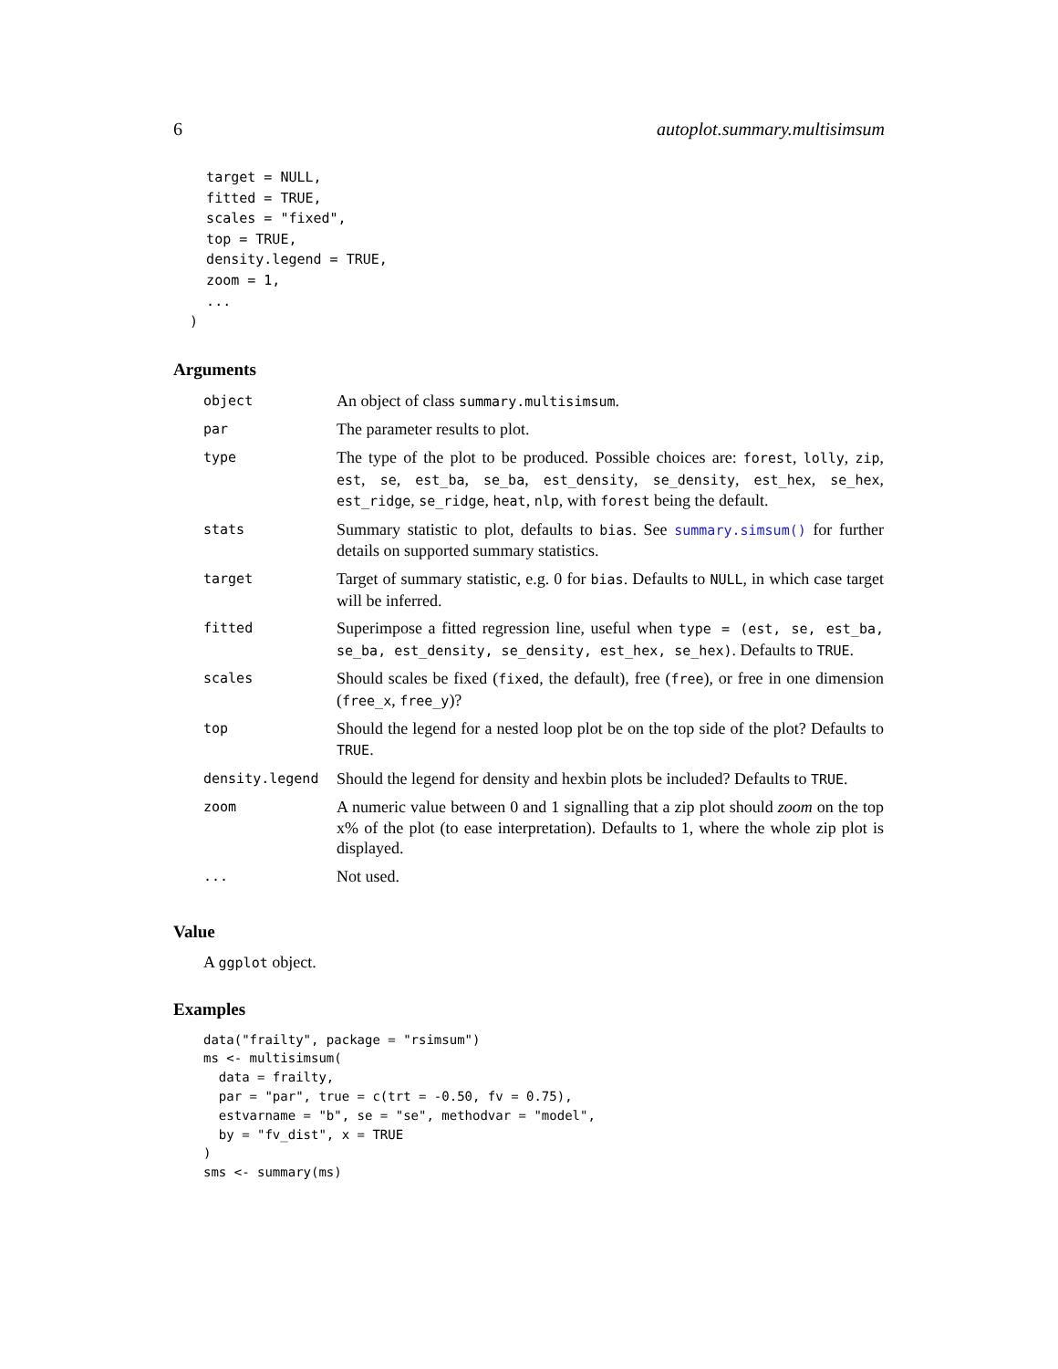6 autoplot.summary.multisimsum
    target = NULL,
    fitted = TRUE,
    scales = "fixed",
    top = TRUE,
    density.legend = TRUE,
    zoom = 1,
    ...
  )
Arguments
| object | An object of class summary.multisimsum . |
| par | The parameter results to plot. |
| type | The type of the plot to be produced. Possible choices are: forest , lolly , zip , est , se , est_ba , se_ba , est_density , se_density , est_hex , se_hex , est_ridge , se_ridge , heat , nlp , with forest being the default. |
| stats | Summary statistic to plot, defaults to bias . See summary.simsum() for further details on supported summary statistics. |
| target | Target of summary statistic, e.g. 0 for bias . Defaults to NULL , in which case target will be inferred. |
| fitted | Superimpose a fitted regression line, useful when type = (est, se, est_ba, se_ba, est_density, se_density, est_hex, se_hex) . Defaults to TRUE . |
| scales | Should scales be fixed ( fixed , the default), free ( free ), or free in one dimension ( free_x , free_y )? |
| top | Should the legend for a nested loop plot be on the top side of the plot? Defaults to TRUE . |
| density.legend | Should the legend for density and hexbin plots be included? Defaults to TRUE . |
| zoom | A numeric value between 0 and 1 signalling that a zip plot should zoom on the top x% of the plot (to ease interpretation). Defaults to 1, where the whole zip plot is displayed. |
| ... | Not used. |
Value
A ggplot object.
Examples
data("frailty", package = "rsimsum")
ms <- multisimsum(
  data = frailty,
  par = "par", true = c(trt = -0.50, fv = 0.75),
  estvarname = "b", se = "se", methodvar = "model",
  by = "fv_dist", x = TRUE
)
sms <- summary(ms)